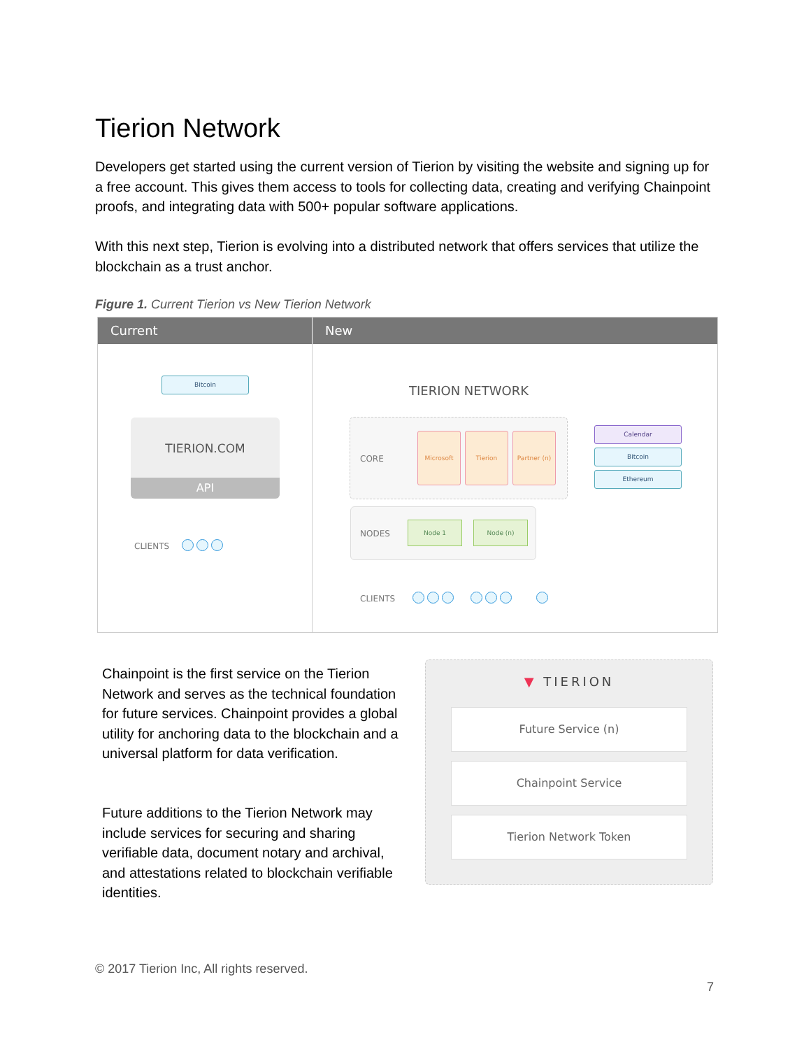Tierion Network
Developers get started using the current version of Tierion by visiting the website and signing up for a free account. This gives them access to tools for collecting data, creating and verifying Chainpoint proofs, and integrating data with 500+ popular software applications.
With this next step, Tierion is evolving into a distributed network that offers services that utilize the blockchain as a trust anchor.
Figure 1. Current Tierion vs New Tierion Network
Current New
Bitcoin
TIERION.COM
API
CLIENTS
TIERION NETWORK
CORE
Microsoft Tierion Partner (n)
Calendar
Bitcoin
Ethereum
NODES
Node 1 Node (n)
CLIENTS
Chainpoint is the first service on the Tierion Network and serves as the technical foundation for future services. Chainpoint provides a global utility for anchoring data to the blockchain and a universal platform for data verification.
Future additions to the Tierion Network may include services for securing and sharing verifiable data, document notary and archival, and attestations related to blockchain verifiable identities.
▼ TIERION
Future Service (n)
Chainpoint Service
Tierion Network Token
© 2017 Tierion Inc, All rights reserved.
7